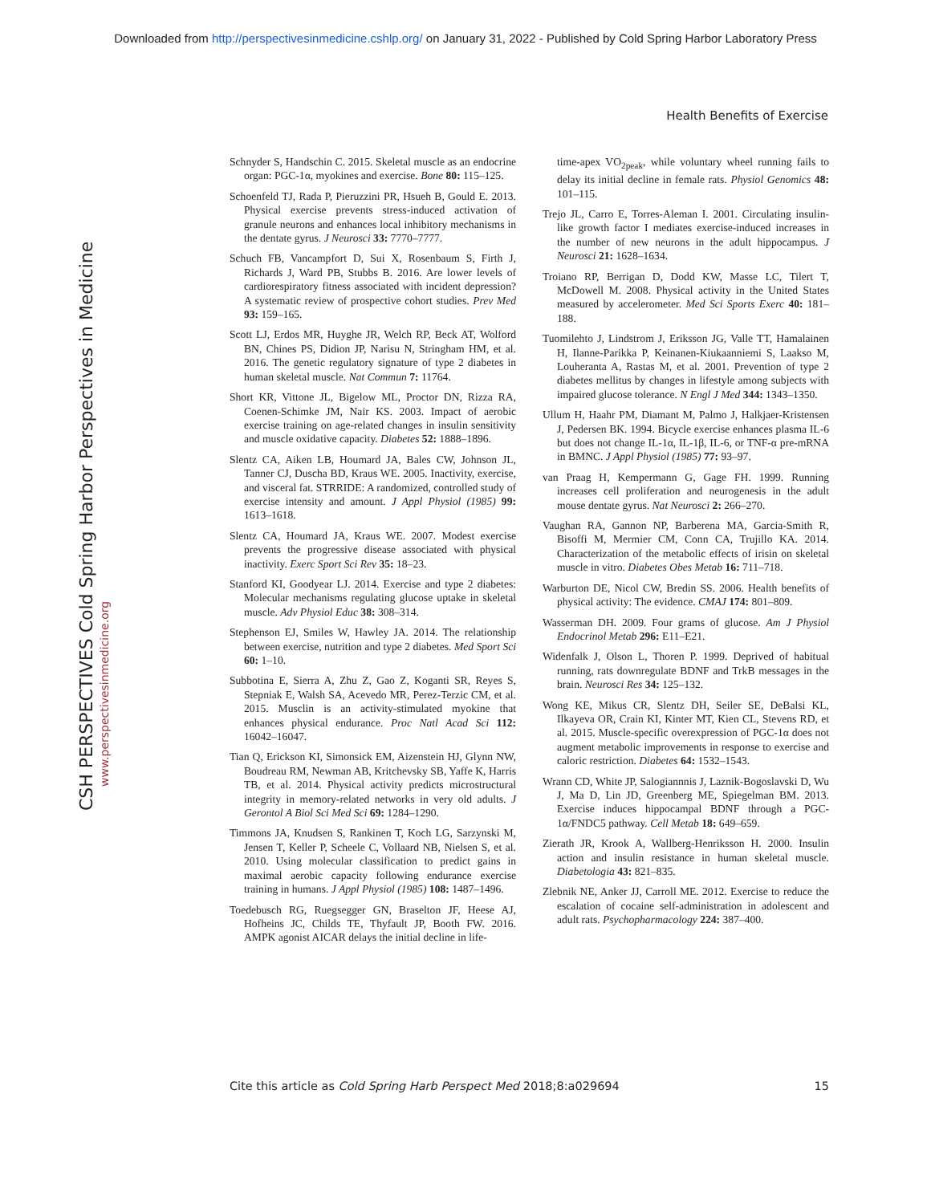Downloaded from http://perspectivesinmedicine.cshlp.org/ on January 31, 2022 - Published by Cold Spring Harbor Laboratory Press
Health Benefits of Exercise
CSH PERSPECTIVES Cold Spring Harbor Perspectives in Medicine
www.perspectivesinmedicine.org
Schnyder S, Handschin C. 2015. Skeletal muscle as an endocrine organ: PGC-1α, myokines and exercise. Bone 80: 115–125.
Schoenfeld TJ, Rada P, Pieruzzini PR, Hsueh B, Gould E. 2013. Physical exercise prevents stress-induced activation of granule neurons and enhances local inhibitory mechanisms in the dentate gyrus. J Neurosci 33: 7770–7777.
Schuch FB, Vancampfort D, Sui X, Rosenbaum S, Firth J, Richards J, Ward PB, Stubbs B. 2016. Are lower levels of cardiorespiratory fitness associated with incident depression? A systematic review of prospective cohort studies. Prev Med 93: 159–165.
Scott LJ, Erdos MR, Huyghe JR, Welch RP, Beck AT, Wolford BN, Chines PS, Didion JP, Narisu N, Stringham HM, et al. 2016. The genetic regulatory signature of type 2 diabetes in human skeletal muscle. Nat Commun 7: 11764.
Short KR, Vittone JL, Bigelow ML, Proctor DN, Rizza RA, Coenen-Schimke JM, Nair KS. 2003. Impact of aerobic exercise training on age-related changes in insulin sensitivity and muscle oxidative capacity. Diabetes 52: 1888–1896.
Slentz CA, Aiken LB, Houmard JA, Bales CW, Johnson JL, Tanner CJ, Duscha BD, Kraus WE. 2005. Inactivity, exercise, and visceral fat. STRRIDE: A randomized, controlled study of exercise intensity and amount. J Appl Physiol (1985) 99: 1613–1618.
Slentz CA, Houmard JA, Kraus WE. 2007. Modest exercise prevents the progressive disease associated with physical inactivity. Exerc Sport Sci Rev 35: 18–23.
Stanford KI, Goodyear LJ. 2014. Exercise and type 2 diabetes: Molecular mechanisms regulating glucose uptake in skeletal muscle. Adv Physiol Educ 38: 308–314.
Stephenson EJ, Smiles W, Hawley JA. 2014. The relationship between exercise, nutrition and type 2 diabetes. Med Sport Sci 60: 1–10.
Subbotina E, Sierra A, Zhu Z, Gao Z, Koganti SR, Reyes S, Stepniak E, Walsh SA, Acevedo MR, Perez-Terzic CM, et al. 2015. Musclin is an activity-stimulated myokine that enhances physical endurance. Proc Natl Acad Sci 112: 16042–16047.
Tian Q, Erickson KI, Simonsick EM, Aizenstein HJ, Glynn NW, Boudreau RM, Newman AB, Kritchevsky SB, Yaffe K, Harris TB, et al. 2014. Physical activity predicts microstructural integrity in memory-related networks in very old adults. J Gerontol A Biol Sci Med Sci 69: 1284–1290.
Timmons JA, Knudsen S, Rankinen T, Koch LG, Sarzynski M, Jensen T, Keller P, Scheele C, Vollaard NB, Nielsen S, et al. 2010. Using molecular classification to predict gains in maximal aerobic capacity following endurance exercise training in humans. J Appl Physiol (1985) 108: 1487–1496.
Toedebusch RG, Ruegsegger GN, Braselton JF, Heese AJ, Hofheins JC, Childs TE, Thyfault JP, Booth FW. 2016. AMPK agonist AICAR delays the initial decline in life-
time-apex VO<sub>2peak</sub>, while voluntary wheel running fails to delay its initial decline in female rats. Physiol Genomics 48: 101–115.
Trejo JL, Carro E, Torres-Aleman I. 2001. Circulating insulin-like growth factor I mediates exercise-induced increases in the number of new neurons in the adult hippocampus. J Neurosci 21: 1628–1634.
Troiano RP, Berrigan D, Dodd KW, Masse LC, Tilert T, McDowell M. 2008. Physical activity in the United States measured by accelerometer. Med Sci Sports Exerc 40: 181–188.
Tuomilehto J, Lindstrom J, Eriksson JG, Valle TT, Hamalainen H, Ilanne-Parikka P, Keinanen-Kiukaanniemi S, Laakso M, Louheranta A, Rastas M, et al. 2001. Prevention of type 2 diabetes mellitus by changes in lifestyle among subjects with impaired glucose tolerance. N Engl J Med 344: 1343–1350.
Ullum H, Haahr PM, Diamant M, Palmo J, Halkjaer-Kristensen J, Pedersen BK. 1994. Bicycle exercise enhances plasma IL-6 but does not change IL-1α, IL-1β, IL-6, or TNF-α pre-mRNA in BMNC. J Appl Physiol (1985) 77: 93–97.
van Praag H, Kempermann G, Gage FH. 1999. Running increases cell proliferation and neurogenesis in the adult mouse dentate gyrus. Nat Neurosci 2: 266–270.
Vaughan RA, Gannon NP, Barberena MA, Garcia-Smith R, Bisoffi M, Mermier CM, Conn CA, Trujillo KA. 2014. Characterization of the metabolic effects of irisin on skeletal muscle in vitro. Diabetes Obes Metab 16: 711–718.
Warburton DE, Nicol CW, Bredin SS. 2006. Health benefits of physical activity: The evidence. CMAJ 174: 801–809.
Wasserman DH. 2009. Four grams of glucose. Am J Physiol Endocrinol Metab 296: E11–E21.
Widenfalk J, Olson L, Thoren P. 1999. Deprived of habitual running, rats downregulate BDNF and TrkB messages in the brain. Neurosci Res 34: 125–132.
Wong KE, Mikus CR, Slentz DH, Seiler SE, DeBalsi KL, Ilkayeva OR, Crain KI, Kinter MT, Kien CL, Stevens RD, et al. 2015. Muscle-specific overexpression of PGC-1α does not augment metabolic improvements in response to exercise and caloric restriction. Diabetes 64: 1532–1543.
Wrann CD, White JP, Salogiannnis J, Laznik-Bogoslavski D, Wu J, Ma D, Lin JD, Greenberg ME, Spiegelman BM. 2013. Exercise induces hippocampal BDNF through a PGC-1α/FNDC5 pathway. Cell Metab 18: 649–659.
Zierath JR, Krook A, Wallberg-Henriksson H. 2000. Insulin action and insulin resistance in human skeletal muscle. Diabetologia 43: 821–835.
Zlebnik NE, Anker JJ, Carroll ME. 2012. Exercise to reduce the escalation of cocaine self-administration in adolescent and adult rats. Psychopharmacology 224: 387–400.
Cite this article as Cold Spring Harb Perspect Med 2018;8:a029694 15